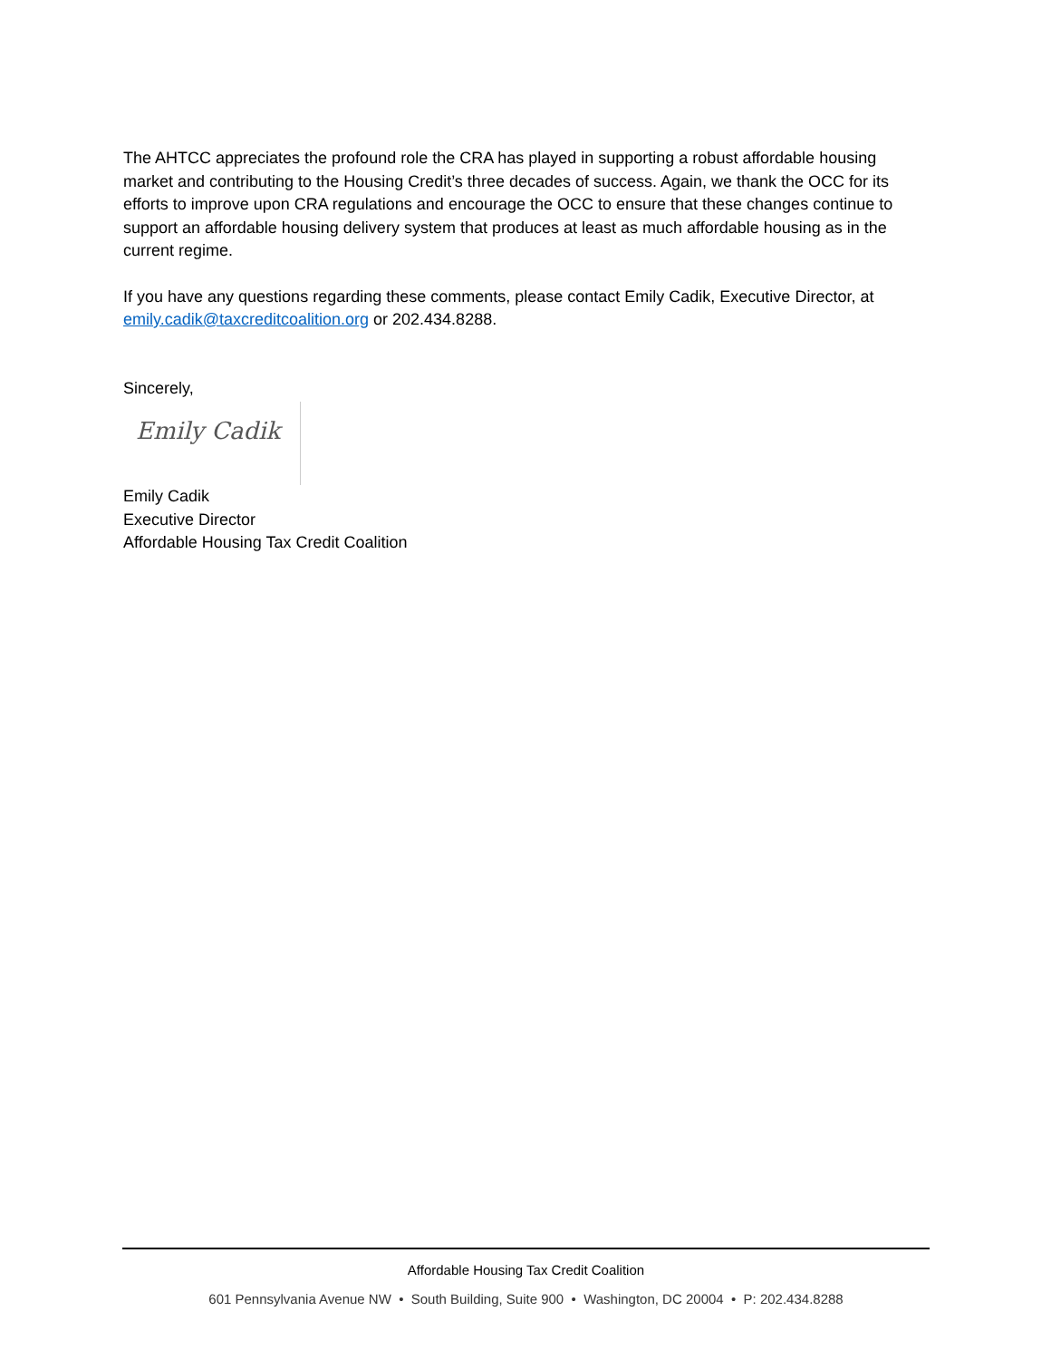The AHTCC appreciates the profound role the CRA has played in supporting a robust affordable housing market and contributing to the Housing Credit’s three decades of success. Again, we thank the OCC for its efforts to improve upon CRA regulations and encourage the OCC to ensure that these changes continue to support an affordable housing delivery system that produces at least as much affordable housing as in the current regime.
If you have any questions regarding these comments, please contact Emily Cadik, Executive Director, at emily.cadik@taxcreditcoalition.org or 202.434.8288.
Sincerely,
Emily Cadik
Emily Cadik
Executive Director
Affordable Housing Tax Credit Coalition
Affordable Housing Tax Credit Coalition
601 Pennsylvania Avenue NW • South Building, Suite 900 • Washington, DC 20004 • P: 202.434.8288